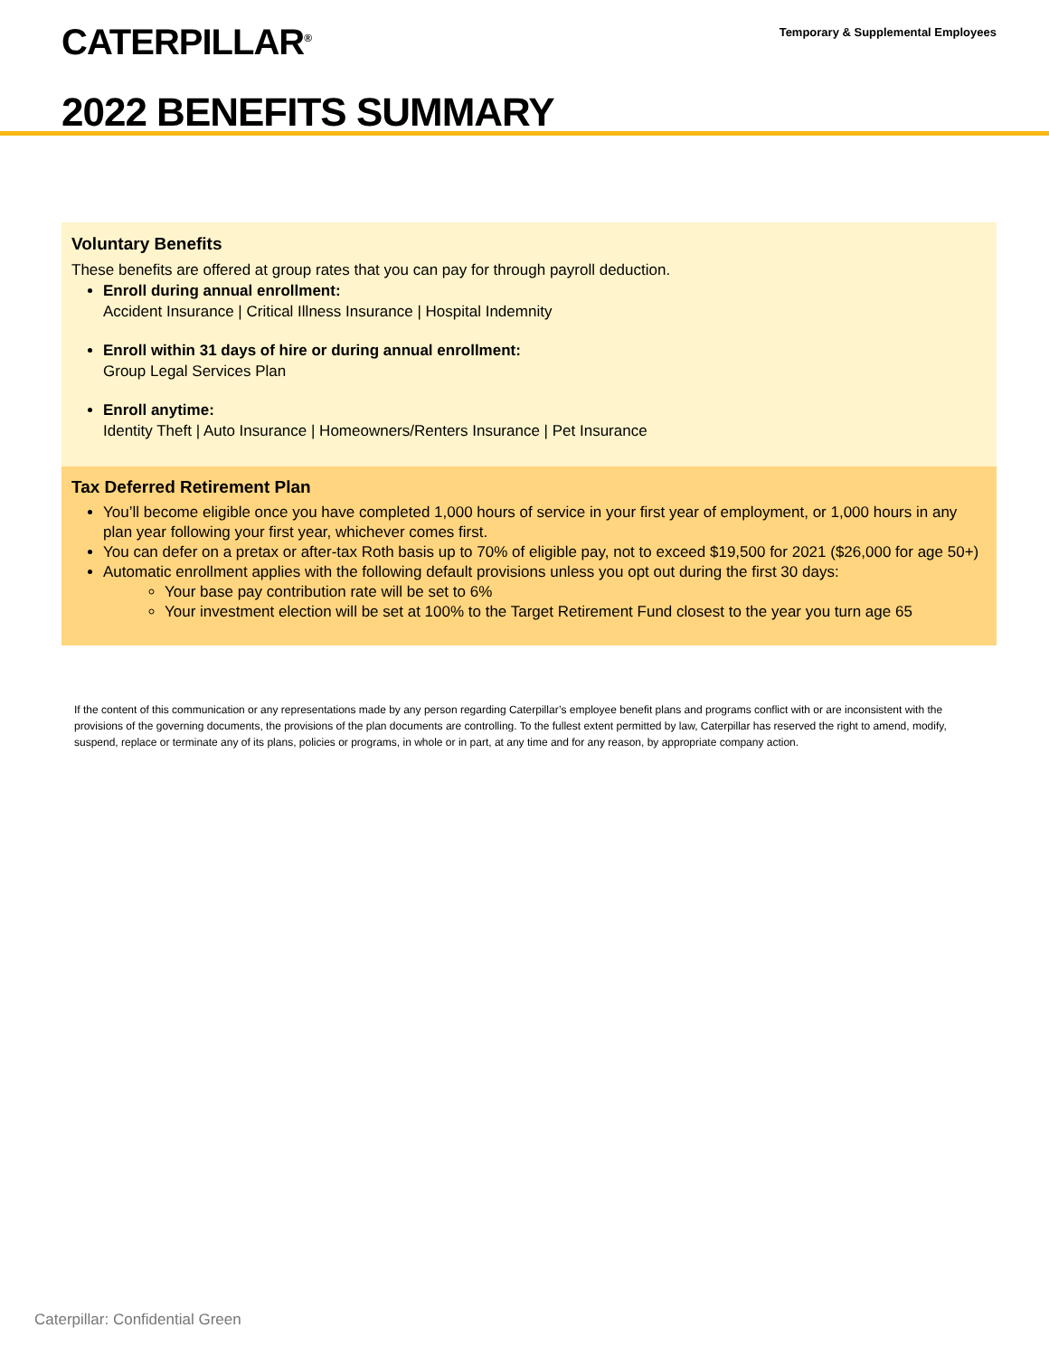CATERPILLAR<sup>®</sup>
Temporary & Supplemental Employees
2022 BENEFITS SUMMARY
Voluntary Benefits
These benefits are offered at group rates that you can pay for through payroll deduction.
Enroll during annual enrollment:
Accident Insurance | Critical Illness Insurance | Hospital Indemnity
Enroll within 31 days of hire or during annual enrollment:
Group Legal Services Plan
Enroll anytime:
Identity Theft | Auto Insurance | Homeowners/Renters Insurance | Pet Insurance
Tax Deferred Retirement Plan
You’ll become eligible once you have completed 1,000 hours of service in your first year of employment, or 1,000 hours in any plan year following your first year, whichever comes first.
You can defer on a pretax or after-tax Roth basis up to 70% of eligible pay, not to exceed $19,500 for 2021 ($26,000 for age 50+)
Automatic enrollment applies with the following default provisions unless you opt out during the first 30 days:
Your base pay contribution rate will be set to 6%
Your investment election will be set at 100% to the Target Retirement Fund closest to the year you turn age 65
If the content of this communication or any representations made by any person regarding Caterpillar’s employee benefit plans and programs conflict with or are inconsistent with the provisions of the governing documents, the provisions of the plan documents are controlling. To the fullest extent permitted by law, Caterpillar has reserved the right to amend, modify, suspend, replace or terminate any of its plans, policies or programs, in whole or in part, at any time and for any reason, by appropriate company action.
Caterpillar: Confidential Green